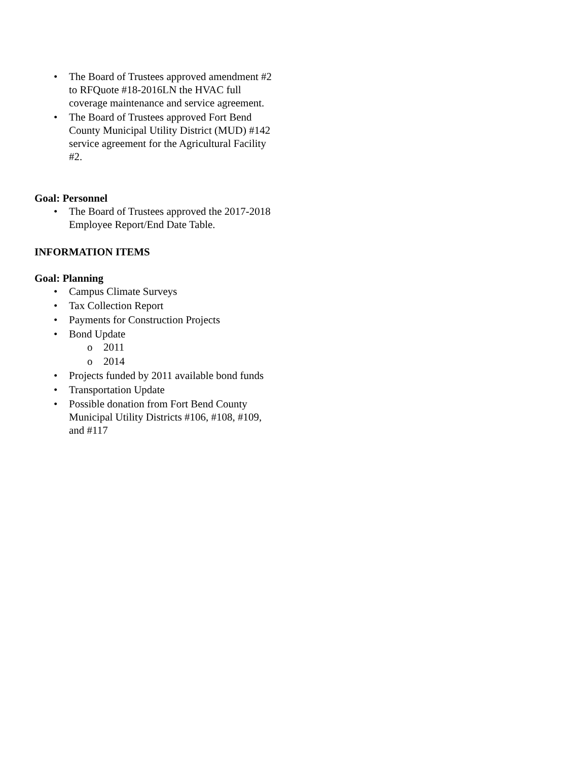• The Board of Trustees approved amendment #2 to RFQuote #18-2016LN the HVAC full coverage maintenance and service agreement.
• The Board of Trustees approved Fort Bend County Municipal Utility District (MUD) #142 service agreement for the Agricultural Facility #2.
Goal: Personnel
• The Board of Trustees approved the 2017-2018 Employee Report/End Date Table.
INFORMATION ITEMS
Goal: Planning
• Campus Climate Surveys
• Tax Collection Report
• Payments for Construction Projects
• Bond Update
o 2011
o 2014
• Projects funded by 2011 available bond funds
• Transportation Update
• Possible donation from Fort Bend County Municipal Utility Districts #106, #108, #109, and #117